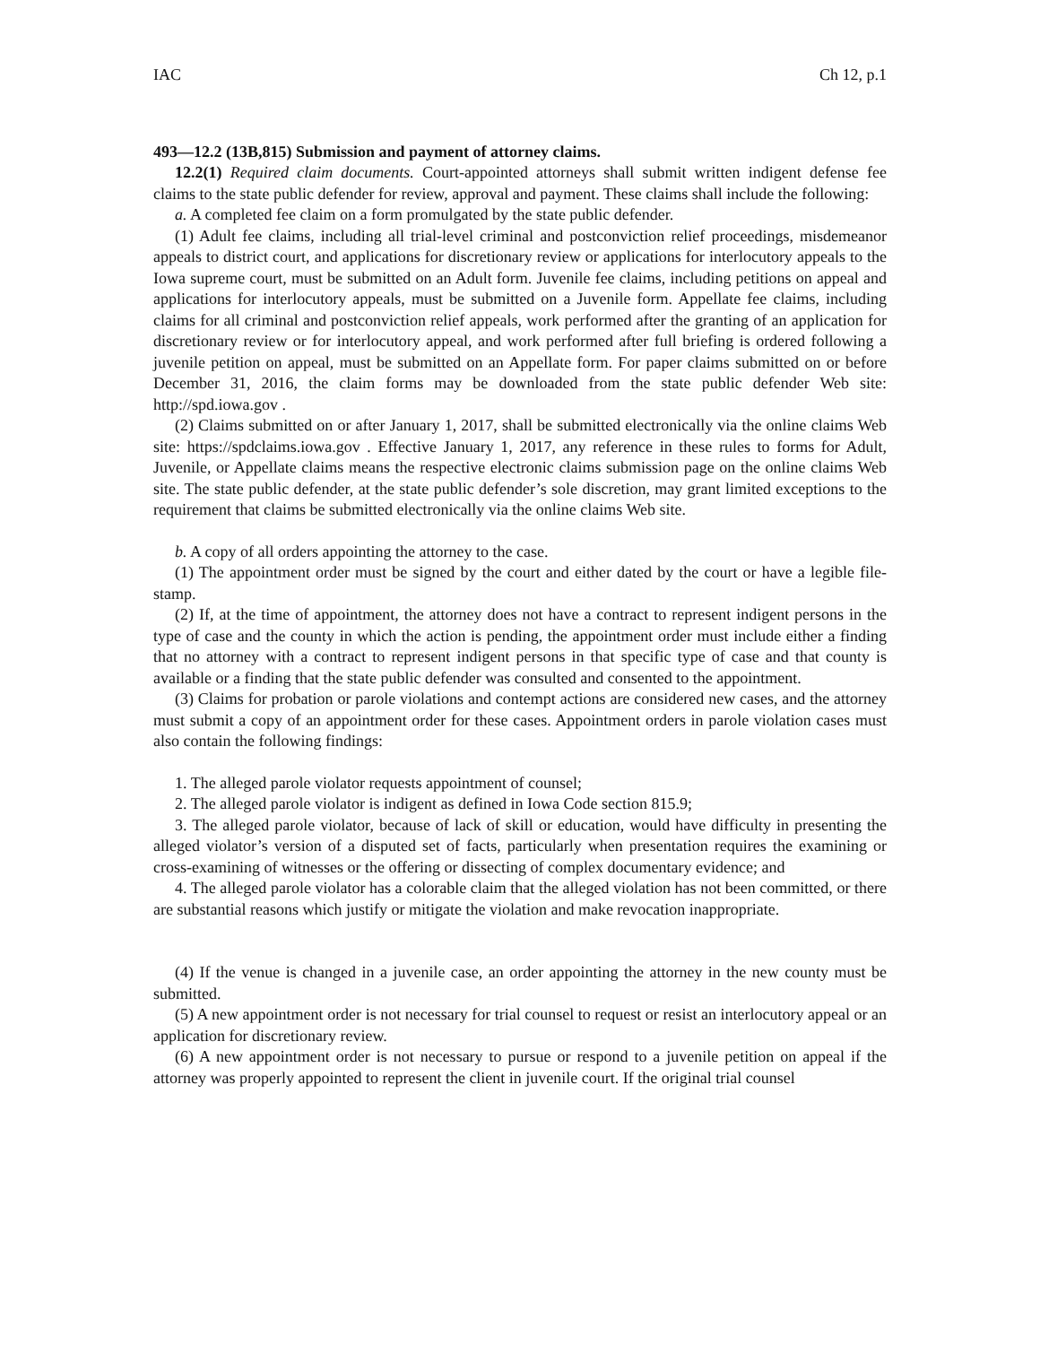IAC Ch 12, p.1
493—12.2 (13B,815) Submission and payment of attorney claims.
12.2(1) Required claim documents. Court-appointed attorneys shall submit written indigent defense fee claims to the state public defender for review, approval and payment. These claims shall include the following:
a. A completed fee claim on a form promulgated by the state public defender.
(1) Adult fee claims, including all trial-level criminal and postconviction relief proceedings, misdemeanor appeals to district court, and applications for discretionary review or applications for interlocutory appeals to the Iowa supreme court, must be submitted on an Adult form. Juvenile fee claims, including petitions on appeal and applications for interlocutory appeals, must be submitted on a Juvenile form. Appellate fee claims, including claims for all criminal and postconviction relief appeals, work performed after the granting of an application for discretionary review or for interlocutory appeal, and work performed after full briefing is ordered following a juvenile petition on appeal, must be submitted on an Appellate form. For paper claims submitted on or before December 31, 2016, the claim forms may be downloaded from the state public defender Web site: http://spd.iowa.gov .
(2) Claims submitted on or after January 1, 2017, shall be submitted electronically via the online claims Web site: https://spdclaims.iowa.gov . Effective January 1, 2017, any reference in these rules to forms for Adult, Juvenile, or Appellate claims means the respective electronic claims submission page on the online claims Web site. The state public defender, at the state public defender’s sole discretion, may grant limited exceptions to the requirement that claims be submitted electronically via the online claims Web site.
b. A copy of all orders appointing the attorney to the case.
(1) The appointment order must be signed by the court and either dated by the court or have a legible file-stamp.
(2) If, at the time of appointment, the attorney does not have a contract to represent indigent persons in the type of case and the county in which the action is pending, the appointment order must include either a finding that no attorney with a contract to represent indigent persons in that specific type of case and that county is available or a finding that the state public defender was consulted and consented to the appointment.
(3) Claims for probation or parole violations and contempt actions are considered new cases, and the attorney must submit a copy of an appointment order for these cases. Appointment orders in parole violation cases must also contain the following findings:
1. The alleged parole violator requests appointment of counsel;
2. The alleged parole violator is indigent as defined in Iowa Code section 815.9;
3. The alleged parole violator, because of lack of skill or education, would have difficulty in presenting the alleged violator’s version of a disputed set of facts, particularly when presentation requires the examining or cross-examining of witnesses or the offering or dissecting of complex documentary evidence; and
4. The alleged parole violator has a colorable claim that the alleged violation has not been committed, or there are substantial reasons which justify or mitigate the violation and make revocation inappropriate.
(4) If the venue is changed in a juvenile case, an order appointing the attorney in the new county must be submitted.
(5) A new appointment order is not necessary for trial counsel to request or resist an interlocutory appeal or an application for discretionary review.
(6) A new appointment order is not necessary to pursue or respond to a juvenile petition on appeal if the attorney was properly appointed to represent the client in juvenile court. If the original trial counsel